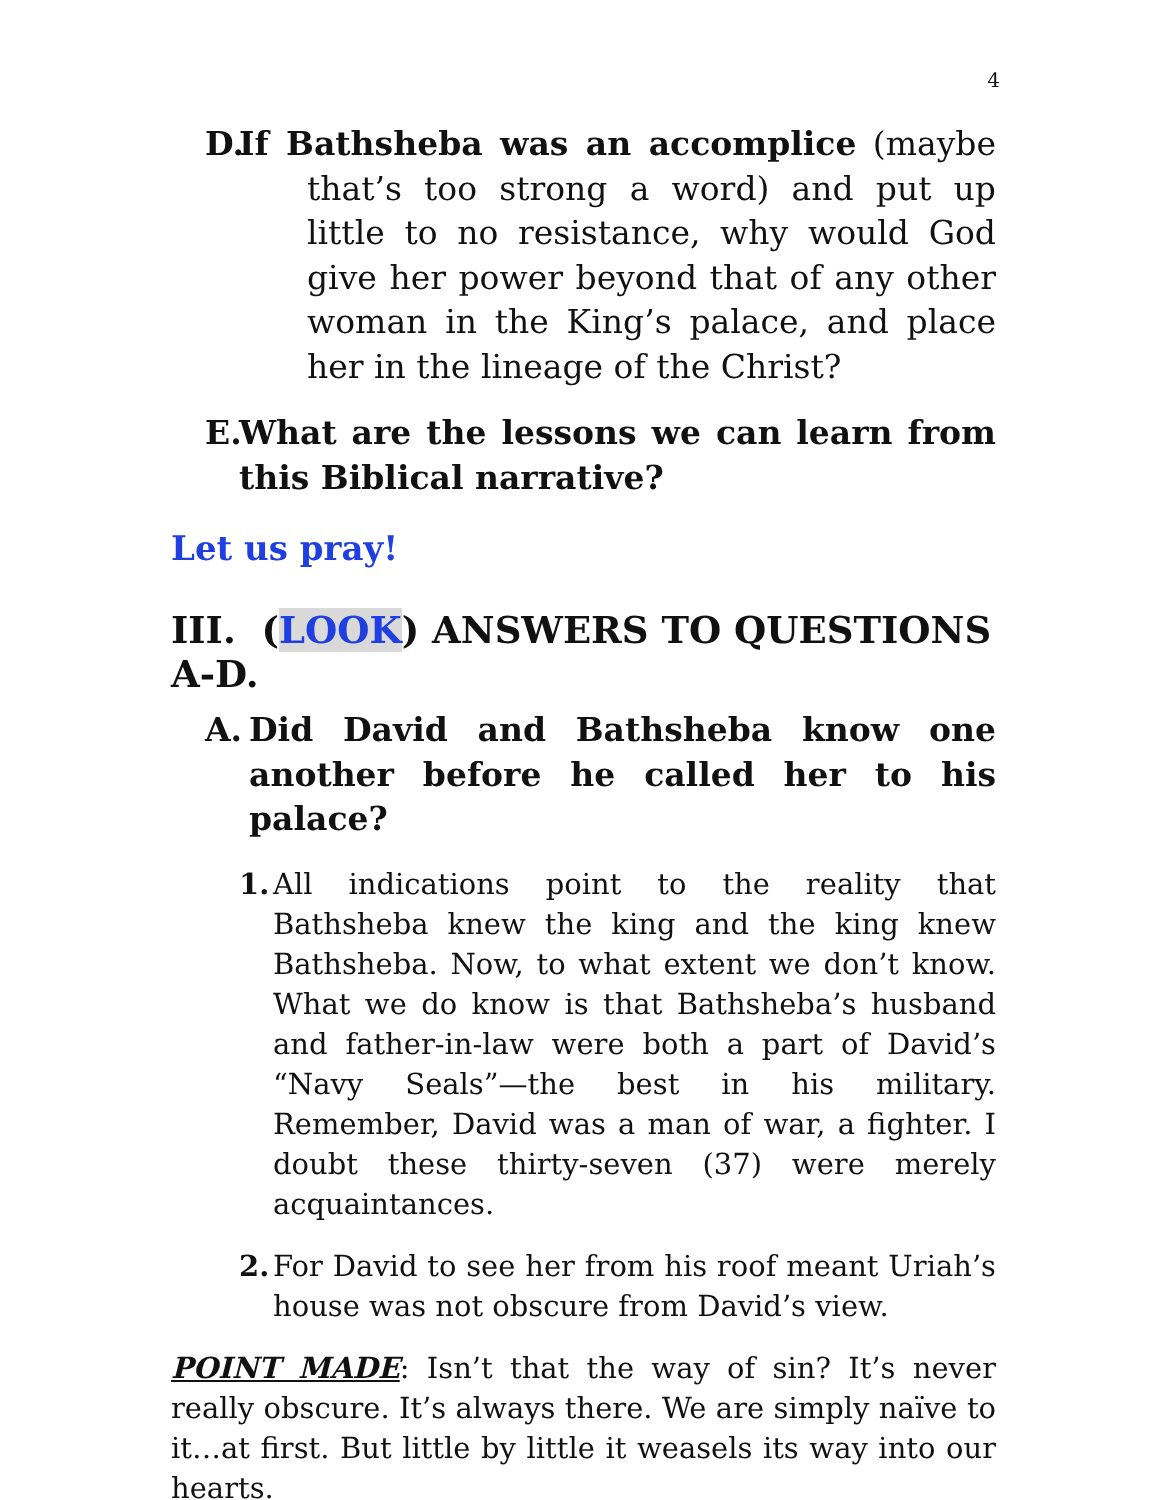4
D. If Bathsheba was an accomplice (maybe that’s too strong a word) and put up little to no resistance, why would God give her power beyond that of any other woman in the King’s palace, and place her in the lineage of the Christ?
E.
What are the lessons we can learn from this Biblical narrative?
Let us pray!
III. (LOOK) ANSWERS TO QUESTIONS A-D.
A. Did David and Bathsheba know one another before he called her to his palace?
1.
All indications point to the reality that Bathsheba knew the king and the king knew Bathsheba. Now, to what extent we don’t know. What we do know is that Bathsheba’s husband and father-in-law were both a part of David’s “Navy Seals”—the best in his military. Remember, David was a man of war, a fighter. I doubt these thirty-seven (37) were merely acquaintances.
2.
For David to see her from his roof meant Uriah’s house was not obscure from David’s view.
POINT MADE: Isn’t that the way of sin? It’s never really obscure. It’s always there. We are simply naïve to it…at first. But little by little it weasels its way into our hearts.